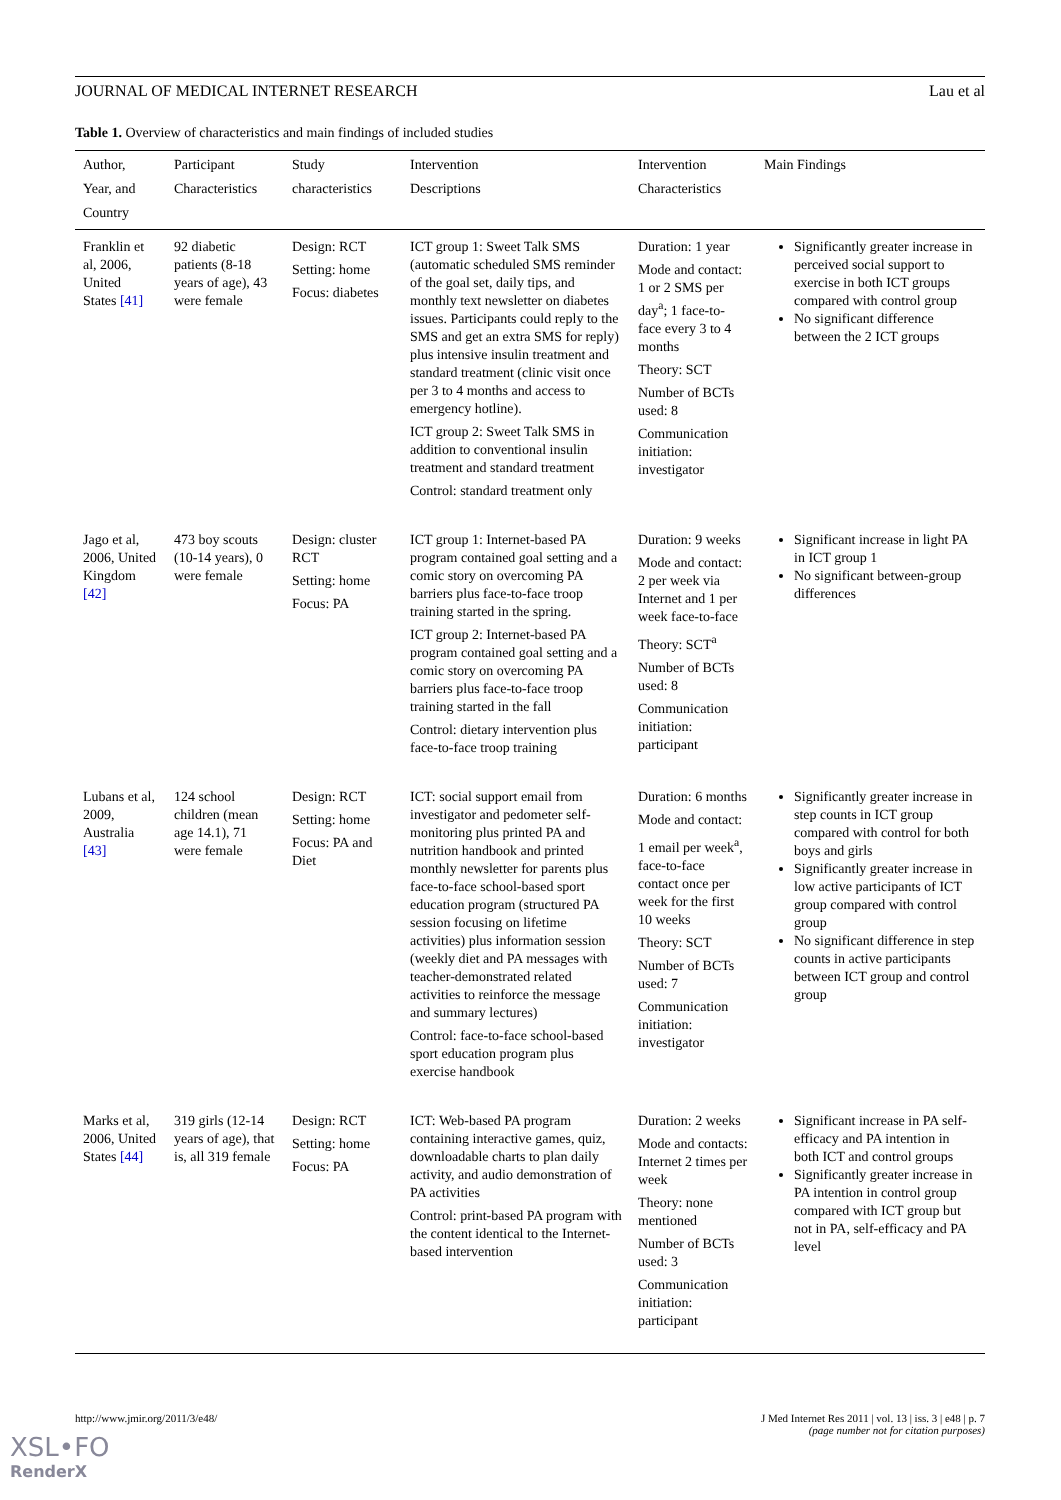JOURNAL OF MEDICAL INTERNET RESEARCH Lau et al
Table 1. Overview of characteristics and main findings of included studies
| Author, Year, and Country | Participant Characteristics | Study characteristics | Intervention Descriptions | Intervention Characteristics | Main Findings |
| --- | --- | --- | --- | --- | --- |
| Franklin et al, 2006, United States [41] | 92 diabetic patients (8-18 years of age), 43 were female | Design: RCT Setting: home Focus: diabetes | ICT group 1: Sweet Talk SMS (automatic scheduled SMS reminder of the goal set, daily tips, and monthly text newsletter on diabetes issues. Participants could reply to the SMS and get an extra SMS for reply) plus intensive insulin treatment and standard treatment (clinic visit once per 3 to 4 months and access to emergency hotline). ICT group 2: Sweet Talk SMS in addition to conventional insulin treatment and standard treatment Control: standard treatment only | Duration: 1 year Mode and contact: 1 or 2 SMS per day<sup>a</sup>; 1 face-to-face every 3 to 4 months Theory: SCT Number of BCTs used: 8 Communication initiation: investigator | Significantly greater increase in perceived social support to exercise in both ICT groups compared with control group No significant difference between the 2 ICT groups |
| Jago et al, 2006, United Kingdom [42] | 473 boy scouts (10-14 years), 0 were female | Design: cluster RCT Setting: home Focus: PA | ICT group 1: Internet-based PA program contained goal setting and a comic story on overcoming PA barriers plus face-to-face troop training started in the spring. ICT group 2: Internet-based PA program contained goal setting and a comic story on overcoming PA barriers plus face-to-face troop training started in the fall Control: dietary intervention plus face-to-face troop training | Duration: 9 weeks Mode and contact: 2 per week via Internet and 1 per week face-to-face Theory: SCT<sup>a</sup> Number of BCTs used: 8 Communication initiation: participant | Significant increase in light PA in ICT group 1 No significant between-group differences |
| Lubans et al, 2009, Australia [43] | 124 school children (mean age 14.1), 71 were female | Design: RCT Setting: home Focus: PA and Diet | ICT: social support email from investigator and pedometer self-monitoring plus printed PA and nutrition handbook and printed monthly newsletter for parents plus face-to-face school-based sport education program (structured PA session focusing on lifetime activities) plus information session (weekly diet and PA messages with teacher-demonstrated related activities to reinforce the message and summary lectures) Control: face-to-face school-based sport education program plus exercise handbook | Duration: 6 months Mode and contact: 1 email per week<sup>a</sup>, face-to-face contact once per week for the first 10 weeks Theory: SCT Number of BCTs used: 7 Communication initiation: investigator | Significantly greater increase in step counts in ICT group compared with control for both boys and girls Significantly greater increase in low active participants of ICT group compared with control group No significant difference in step counts in active participants between ICT group and control group |
| Marks et al, 2006, United States [44] | 319 girls (12-14 years of age), that is, all 319 female | Design: RCT Setting: home Focus: PA | ICT: Web-based PA program containing interactive games, quiz, downloadable charts to plan daily activity, and audio demonstration of PA activities Control: print-based PA program with the content identical to the Internet-based intervention | Duration: 2 weeks Mode and contacts: Internet 2 times per week Theory: none mentioned Number of BCTs used: 3 Communication initiation: participant | Significant increase in PA self-efficacy and PA intention in both ICT and control groups Significantly greater increase in PA intention in control group compared with ICT group but not in PA, self-efficacy and PA level |
http://www.jmir.org/2011/3/e48/
J Med Internet Res 2011 | vol. 13 | iss. 3 | e48 | p. 7
(page number not for citation purposes)
XSL•FO
RenderX